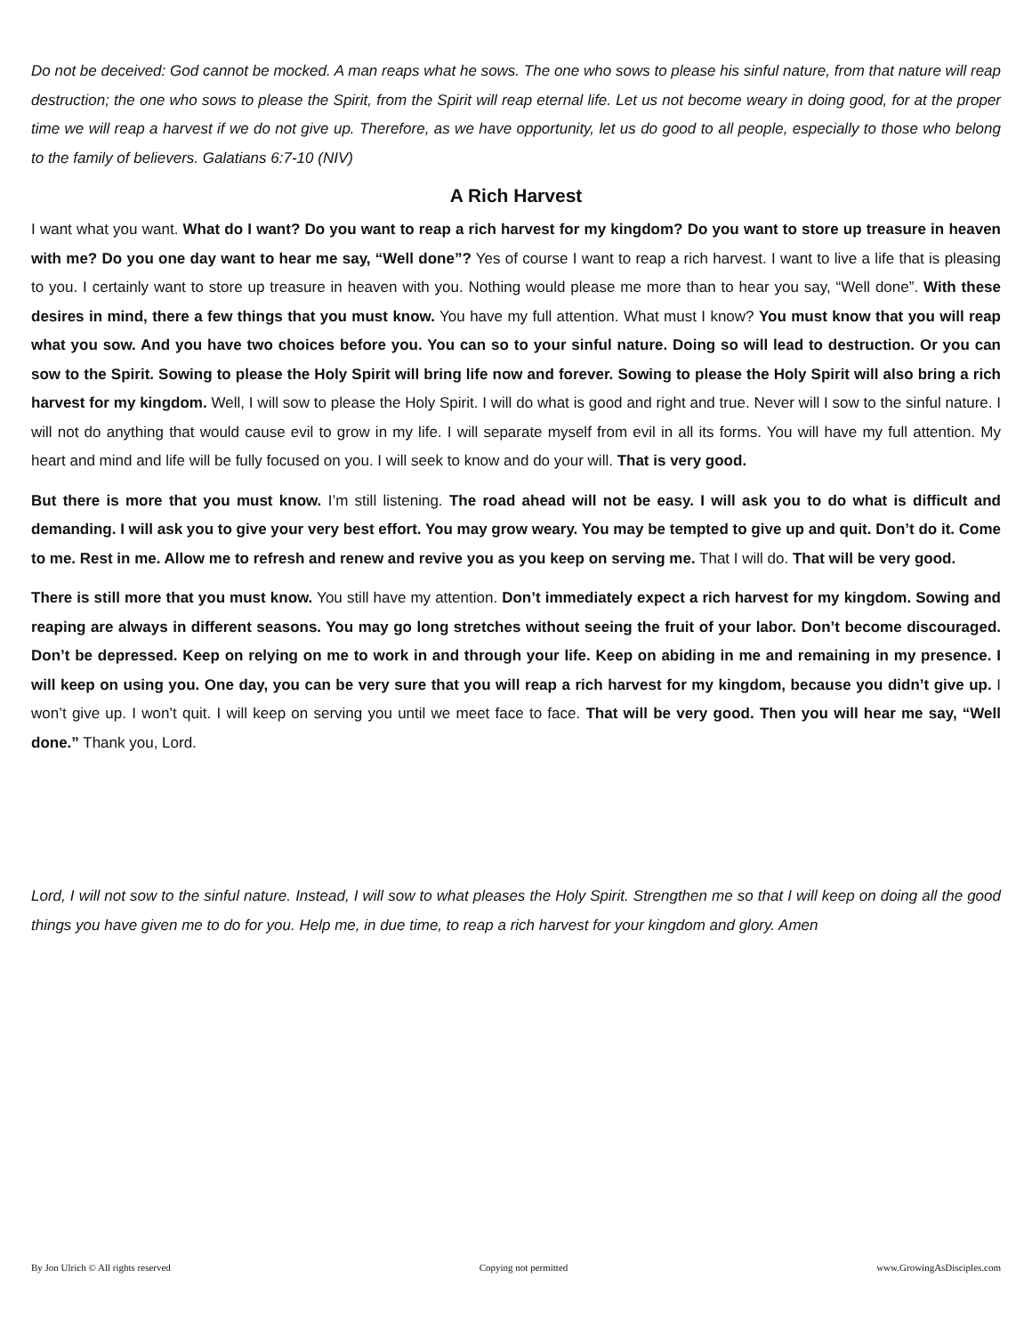Do not be deceived: God cannot be mocked. A man reaps what he sows. The one who sows to please his sinful nature, from that nature will reap destruction; the one who sows to please the Spirit, from the Spirit will reap eternal life. Let us not become weary in doing good, for at the proper time we will reap a harvest if we do not give up. Therefore, as we have opportunity, let us do good to all people, especially to those who belong to the family of believers. Galatians 6:7-10 (NIV)
A Rich Harvest
I want what you want. What do I want? Do you want to reap a rich harvest for my kingdom? Do you want to store up treasure in heaven with me? Do you one day want to hear me say, “Well done”? Yes of course I want to reap a rich harvest. I want to live a life that is pleasing to you. I certainly want to store up treasure in heaven with you. Nothing would please me more than to hear you say, “Well done”. With these desires in mind, there a few things that you must know. You have my full attention. What must I know? You must know that you will reap what you sow. And you have two choices before you. You can so to your sinful nature. Doing so will lead to destruction. Or you can sow to the Spirit. Sowing to please the Holy Spirit will bring life now and forever. Sowing to please the Holy Spirit will also bring a rich harvest for my kingdom. Well, I will sow to please the Holy Spirit. I will do what is good and right and true. Never will I sow to the sinful nature. I will not do anything that would cause evil to grow in my life. I will separate myself from evil in all its forms. You will have my full attention. My heart and mind and life will be fully focused on you. I will seek to know and do your will. That is very good.
But there is more that you must know. I’m still listening. The road ahead will not be easy. I will ask you to do what is difficult and demanding. I will ask you to give your very best effort. You may grow weary. You may be tempted to give up and quit. Don’t do it. Come to me. Rest in me. Allow me to refresh and renew and revive you as you keep on serving me. That I will do. That will be very good.
There is still more that you must know. You still have my attention. Don’t immediately expect a rich harvest for my kingdom. Sowing and reaping are always in different seasons. You may go long stretches without seeing the fruit of your labor. Don’t become discouraged. Don’t be depressed. Keep on relying on me to work in and through your life. Keep on abiding in me and remaining in my presence. I will keep on using you. One day, you can be very sure that you will reap a rich harvest for my kingdom, because you didn’t give up. I won’t give up. I won’t quit. I will keep on serving you until we meet face to face. That will be very good. Then you will hear me say, “Well done.” Thank you, Lord.
Lord, I will not sow to the sinful nature. Instead, I will sow to what pleases the Holy Spirit. Strengthen me so that I will keep on doing all the good things you have given me to do for you. Help me, in due time, to reap a rich harvest for your kingdom and glory. Amen
By Jon Ulrich © All rights reserved Copying not permitted www.GrowingAsDisciples.com